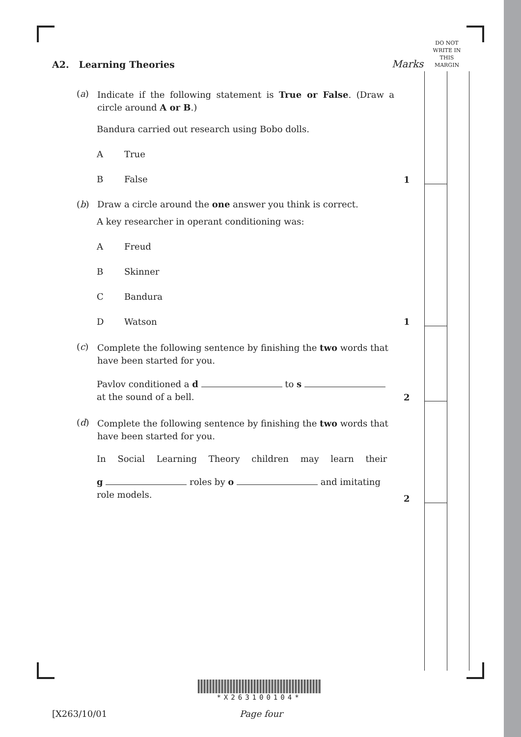DO NOT
WRITE IN
THIS
MARGIN
Marks
1
1
2
2
A2. Learning Theories
(a)
Indicate if the following statement is True or False. (Draw a circle around A or B.)
Bandura carried out research using Bobo dolls.
A True
B False
(b) Draw a circle around the one answer you think is correct.
A key researcher in operant conditioning was:
A Freud
B Skinner
C Bandura
D Watson
(c)
Complete the following sentence by finishing the two words that have been started for you.
Pavlov conditioned a d to s
at the sound of a bell.
(d)
Complete the following sentence by finishing the two words that have been started for you.
In Social Learning Theory children may learn their
g roles by o and imitating role models.
*X263100104*
[X263/10/01 Page four